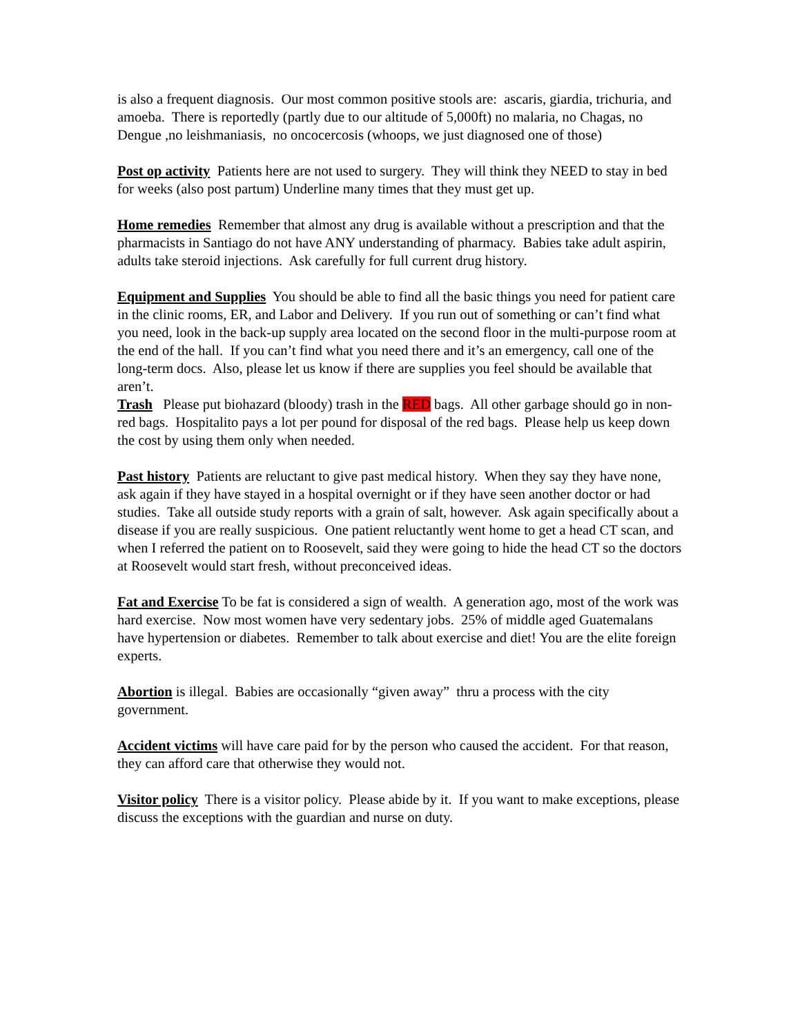is also a frequent diagnosis. Our most common positive stools are: ascaris, giardia, trichuria, and amoeba. There is reportedly (partly due to our altitude of 5,000ft) no malaria, no Chagas, no Dengue ,no leishmaniasis, no oncocercosis (whoops, we just diagnosed one of those)
Post op activity Patients here are not used to surgery. They will think they NEED to stay in bed for weeks (also post partum) Underline many times that they must get up.
Home remedies Remember that almost any drug is available without a prescription and that the pharmacists in Santiago do not have ANY understanding of pharmacy. Babies take adult aspirin, adults take steroid injections. Ask carefully for full current drug history.
Equipment and Supplies You should be able to find all the basic things you need for patient care in the clinic rooms, ER, and Labor and Delivery. If you run out of something or can’t find what you need, look in the back-up supply area located on the second floor in the multi-purpose room at the end of the hall. If you can’t find what you need there and it’s an emergency, call one of the long-term docs. Also, please let us know if there are supplies you feel should be available that aren’t.
Trash Please put biohazard (bloody) trash in the RED bags. All other garbage should go in non-red bags. Hospitalito pays a lot per pound for disposal of the red bags. Please help us keep down the cost by using them only when needed.
Past history Patients are reluctant to give past medical history. When they say they have none, ask again if they have stayed in a hospital overnight or if they have seen another doctor or had studies. Take all outside study reports with a grain of salt, however. Ask again specifically about a disease if you are really suspicious. One patient reluctantly went home to get a head CT scan, and when I referred the patient on to Roosevelt, said they were going to hide the head CT so the doctors at Roosevelt would start fresh, without preconceived ideas.
Fat and Exercise To be fat is considered a sign of wealth. A generation ago, most of the work was hard exercise. Now most women have very sedentary jobs. 25% of middle aged Guatemalans have hypertension or diabetes. Remember to talk about exercise and diet! You are the elite foreign experts.
Abortion is illegal. Babies are occasionally “given away” thru a process with the city government.
Accident victims will have care paid for by the person who caused the accident. For that reason, they can afford care that otherwise they would not.
Visitor policy There is a visitor policy. Please abide by it. If you want to make exceptions, please discuss the exceptions with the guardian and nurse on duty.